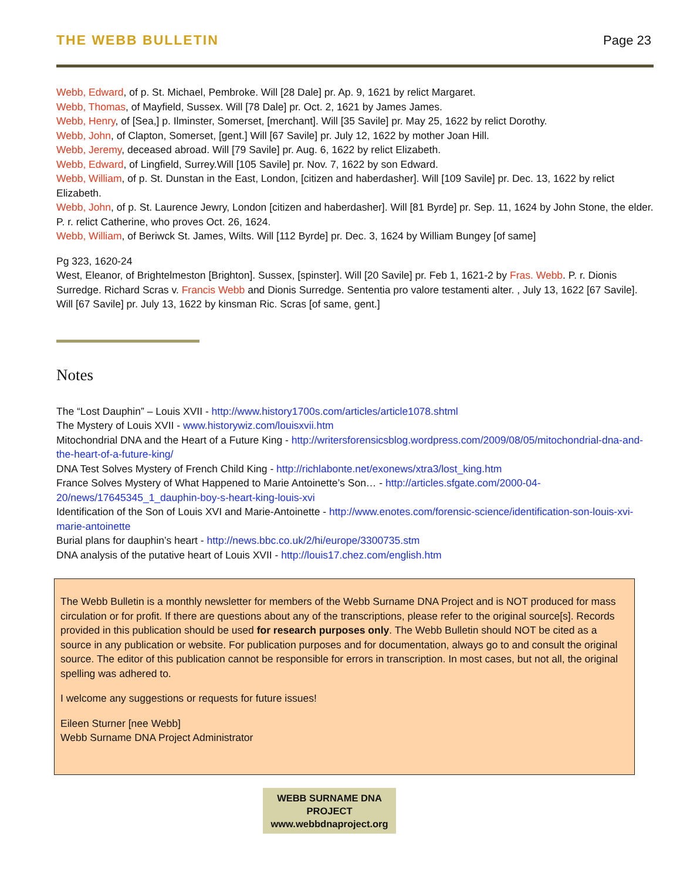THE WEBB BULLETIN Page 23
Webb, Edward, of p. St. Michael, Pembroke. Will [28 Dale] pr. Ap. 9, 1621 by relict Margaret.
Webb, Thomas, of Mayfield, Sussex. Will [78 Dale] pr. Oct. 2, 1621 by James James.
Webb, Henry, of [Sea,] p. Ilminster, Somerset, [merchant]. Will [35 Savile] pr. May 25, 1622 by relict Dorothy.
Webb, John, of Clapton, Somerset, [gent.] Will [67 Savile] pr. July 12, 1622 by mother Joan Hill.
Webb, Jeremy, deceased abroad. Will [79 Savile] pr. Aug. 6, 1622 by relict Elizabeth.
Webb, Edward, of Lingfield, Surrey.Will [105 Savile] pr. Nov. 7, 1622 by son Edward.
Webb, William, of p. St. Dunstan in the East, London, [citizen and haberdasher]. Will [109 Savile] pr. Dec. 13, 1622 by relict Elizabeth.
Webb, John, of p. St. Laurence Jewry, London [citizen and haberdasher]. Will [81 Byrde] pr. Sep. 11, 1624 by John Stone, the elder. P. r. relict Catherine, who proves Oct. 26, 1624.
Webb, William, of Beriwck St. James, Wilts. Will [112 Byrde] pr. Dec. 3, 1624 by William Bungey [of same]
Pg 323, 1620-24
West, Eleanor, of Brightelmeston [Brighton]. Sussex, [spinster]. Will [20 Savile] pr. Feb 1, 1621-2 by Fras. Webb. P. r. Dionis Surredge. Richard Scras v. Francis Webb and Dionis Surredge. Sententia pro valore testamenti alter. , July 13, 1622 [67 Savile]. Will [67 Savile] pr. July 13, 1622 by kinsman Ric. Scras [of same, gent.]
Notes
The “Lost Dauphin” – Louis XVII - http://www.history1700s.com/articles/article1078.shtml
The Mystery of Louis XVII - www.historywiz.com/louisxvii.htm
Mitochondrial DNA and the Heart of a Future King - http://writersforensicsblog.wordpress.com/2009/08/05/mitochondrial-dna-and-the-heart-of-a-future-king/
DNA Test Solves Mystery of French Child King - http://richlabonte.net/exonews/xtra3/lost_king.htm
France Solves Mystery of What Happened to Marie Antoinette’s Son… - http://articles.sfgate.com/2000-04-20/news/17645345_1_dauphin-boy-s-heart-king-louis-xvi
Identification of the Son of Louis XVI and Marie-Antoinette - http://www.enotes.com/forensic-science/identification-son-louis-xvi-marie-antoinette
Burial plans for dauphin’s heart - http://news.bbc.co.uk/2/hi/europe/3300735.stm
DNA analysis of the putative heart of Louis XVII - http://louis17.chez.com/english.htm
The Webb Bulletin is a monthly newsletter for members of the Webb Surname DNA Project and is NOT produced for mass circulation or for profit. If there are questions about any of the transcriptions, please refer to the original source[s]. Records provided in this publication should be used for research purposes only. The Webb Bulletin should NOT be cited as a source in any publication or website. For publication purposes and for documentation, always go to and consult the original source. The editor of this publication cannot be responsible for errors in transcription. In most cases, but not all, the original spelling was adhered to.
I welcome any suggestions or requests for future issues!
Eileen Sturner [nee Webb]
Webb Surname DNA Project Administrator
WEBB SURNAME DNA PROJECT
www.webbdnaproject.org